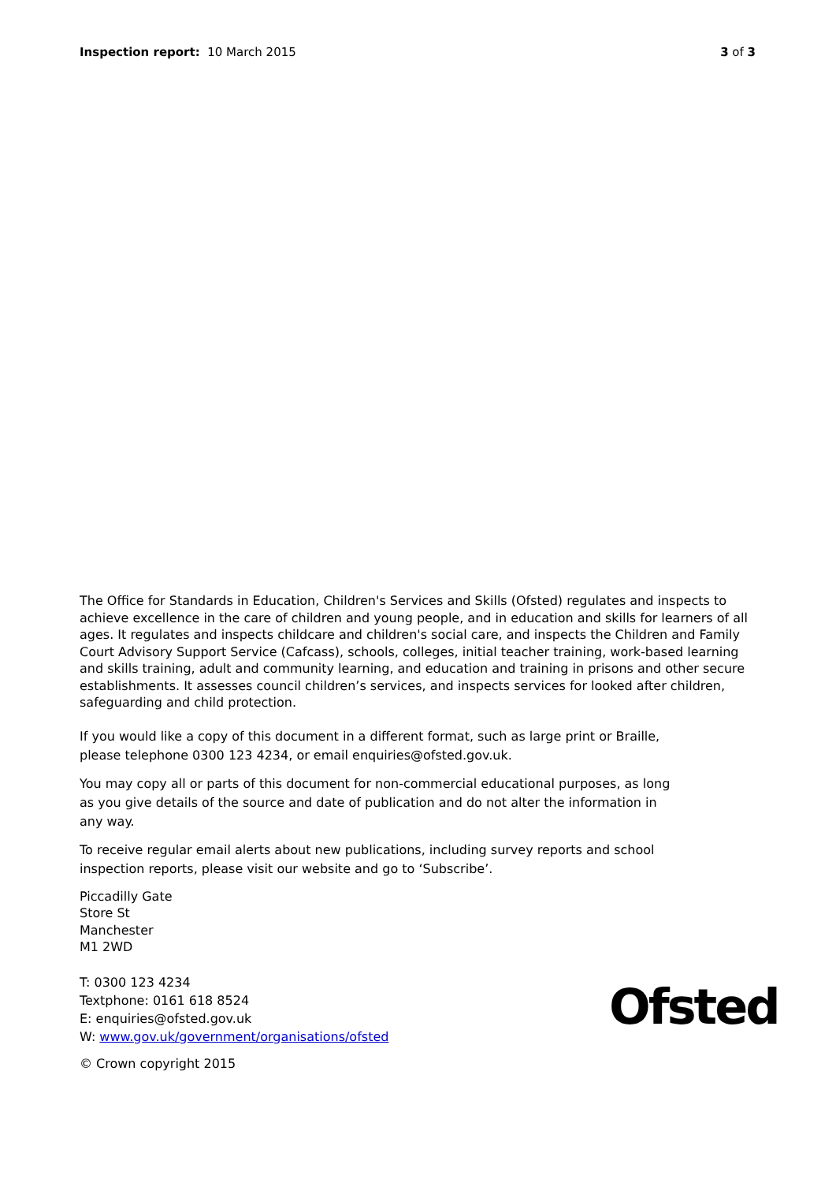Inspection report: 10 March 2015
3 of 3
The Office for Standards in Education, Children's Services and Skills (Ofsted) regulates and inspects to achieve excellence in the care of children and young people, and in education and skills for learners of all ages. It regulates and inspects childcare and children's social care, and inspects the Children and Family Court Advisory Support Service (Cafcass), schools, colleges, initial teacher training, work-based learning and skills training, adult and community learning, and education and training in prisons and other secure establishments. It assesses council children’s services, and inspects services for looked after children, safeguarding and child protection.
If you would like a copy of this document in a different format, such as large print or Braille, please telephone 0300 123 4234, or email enquiries@ofsted.gov.uk.
You may copy all or parts of this document for non-commercial educational purposes, as long as you give details of the source and date of publication and do not alter the information in any way.
To receive regular email alerts about new publications, including survey reports and school inspection reports, please visit our website and go to ‘Subscribe’.
Piccadilly Gate
Store St
Manchester
M1 2WD
T: 0300 123 4234
Textphone: 0161 618 8524
E: enquiries@ofsted.gov.uk
W: www.gov.uk/government/organisations/ofsted
© Crown copyright 2015
Ofsted